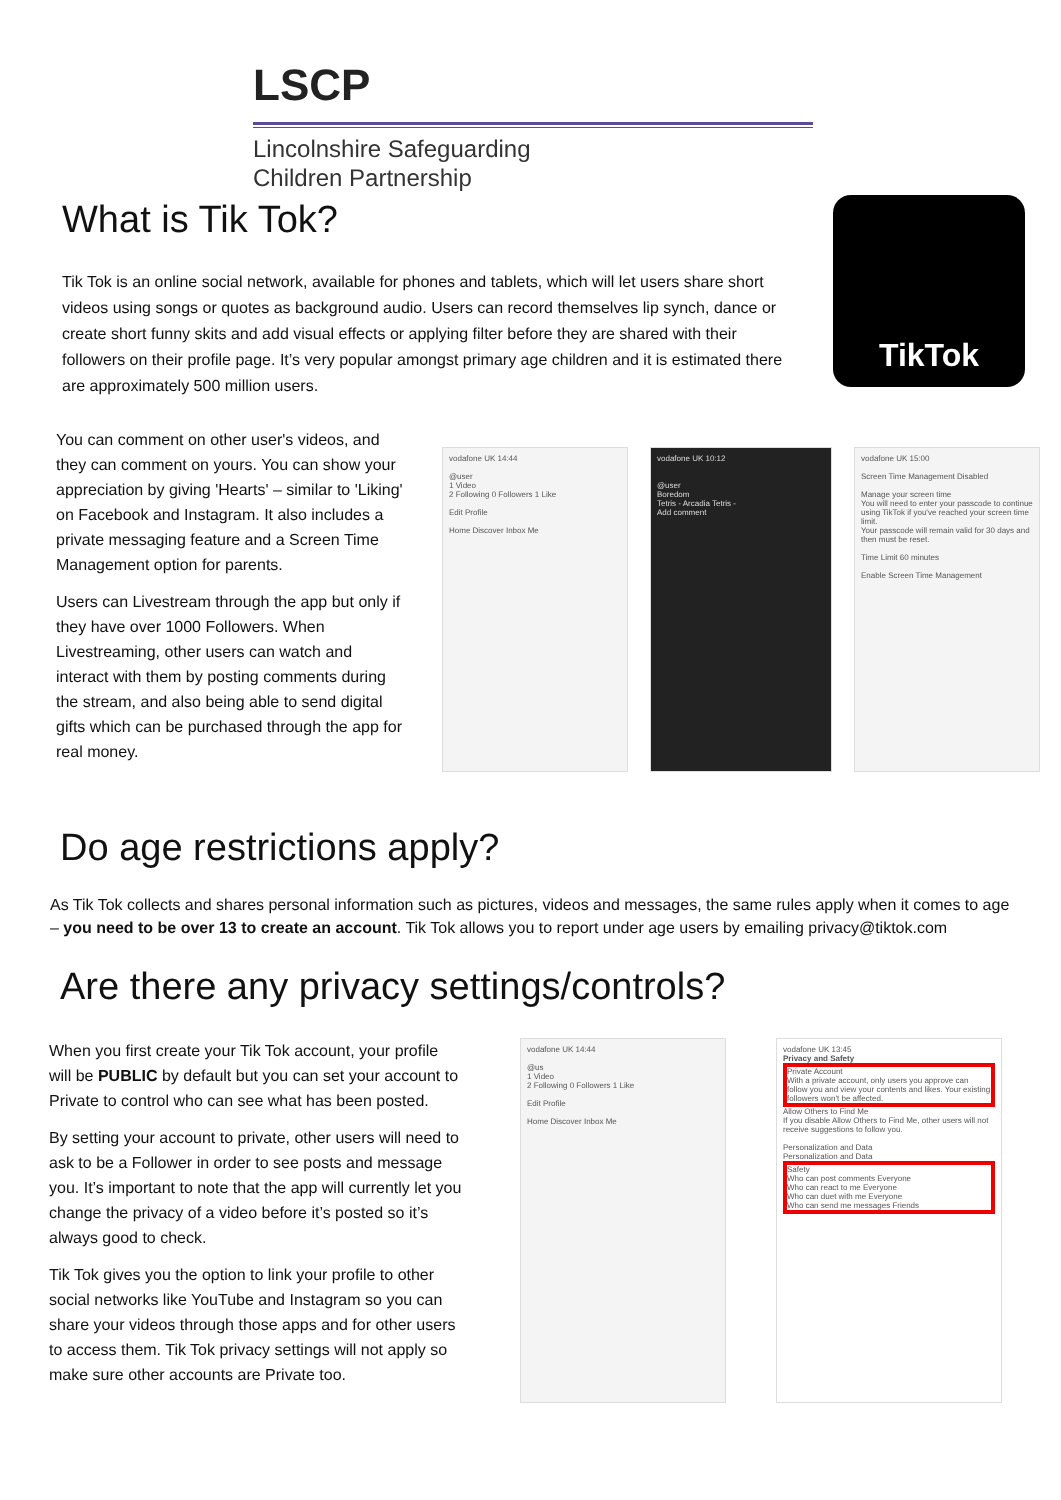LSCP
Lincolnshire Safeguarding
Children Partnership
TikTok
What is Tik Tok?
Tik Tok is an online social network, available for phones and tablets, which will let users share short videos using songs or quotes as background audio. Users can record themselves lip synch, dance or create short funny skits and add visual effects or applying filter before they are shared with their followers on their profile page. It’s very popular amongst primary age children and it is estimated there are approximately 500 million users.
You can comment on other user's videos, and they can comment on yours. You can show your appreciation by giving 'Hearts' – similar to 'Liking' on Facebook and Instagram. It also includes a private messaging feature and a Screen Time Management option for parents.
Users can Livestream through the app but only if they have over 1000 Followers. When Livestreaming, other users can watch and interact with them by posting comments during the stream, and also being able to send digital gifts which can be purchased through the app for real money.
vodafone UK 14:44
@user
1 Video
2 Following 0 Followers 1 Like
Edit Profile
Home Discover Inbox Me
vodafone UK 10:12
@user
Boredom
Tetris - Arcadia Tetris -
Add comment
vodafone UK 15:00
Screen Time Management Disabled
Manage your screen time
You will need to enter your passcode to continue using TikTok if you've reached your screen time limit.
Your passcode will remain valid for 30 days and then must be reset.
Time Limit 60 minutes
Enable Screen Time Management
Do age restrictions apply?
As Tik Tok collects and shares personal information such as pictures, videos and messages, the same rules apply when it comes to age – you need to be over 13 to create an account. Tik Tok allows you to report under age users by emailing privacy@tiktok.com
Are there any privacy settings/controls?
When you first create your Tik Tok account, your profile will be PUBLIC by default but you can set your account to Private to control who can see what has been posted.
By setting your account to private, other users will need to ask to be a Follower in order to see posts and message you. It’s important to note that the app will currently let you change the privacy of a video before it’s posted so it’s always good to check.
Tik Tok gives you the option to link your profile to other social networks like YouTube and Instagram so you can share your videos through those apps and for other users to access them. Tik Tok privacy settings will not apply so make sure other accounts are Private too.
vodafone UK 14:44
@us
1 Video
2 Following 0 Followers 1 Like
Edit Profile
Home Discover Inbox Me
vodafone UK 13:45
Privacy and Safety
Private Account
With a private account, only users you approve can follow you and view your contents and likes. Your existing followers won't be affected.
Allow Others to Find Me
If you disable Allow Others to Find Me, other users will not receive suggestions to follow you.
Personalization and Data
Personalization and Data
Safety
Who can post comments Everyone
Who can react to me Everyone
Who can duet with me Everyone
Who can send me messages Friends